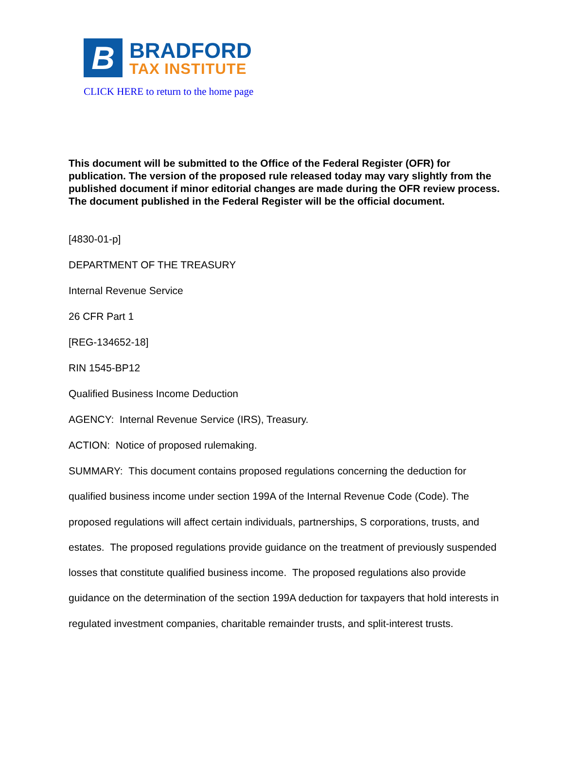B
BRADFORD
TAX INSTITUTE
CLICK HERE to return to the home page
This document will be submitted to the Office of the Federal Register (OFR) for publication. The version of the proposed rule released today may vary slightly from the published document if minor editorial changes are made during the OFR review process. The document published in the Federal Register will be the official document.
[4830-01-p]
DEPARTMENT OF THE TREASURY
Internal Revenue Service
26 CFR Part 1
[REG-134652-18]
RIN 1545-BP12
Qualified Business Income Deduction
AGENCY: Internal Revenue Service (IRS), Treasury.
ACTION: Notice of proposed rulemaking.
SUMMARY: This document contains proposed regulations concerning the deduction for qualified business income under section 199A of the Internal Revenue Code (Code). The proposed regulations will affect certain individuals, partnerships, S corporations, trusts, and estates. The proposed regulations provide guidance on the treatment of previously suspended losses that constitute qualified business income. The proposed regulations also provide guidance on the determination of the section 199A deduction for taxpayers that hold interests in regulated investment companies, charitable remainder trusts, and split-interest trusts.